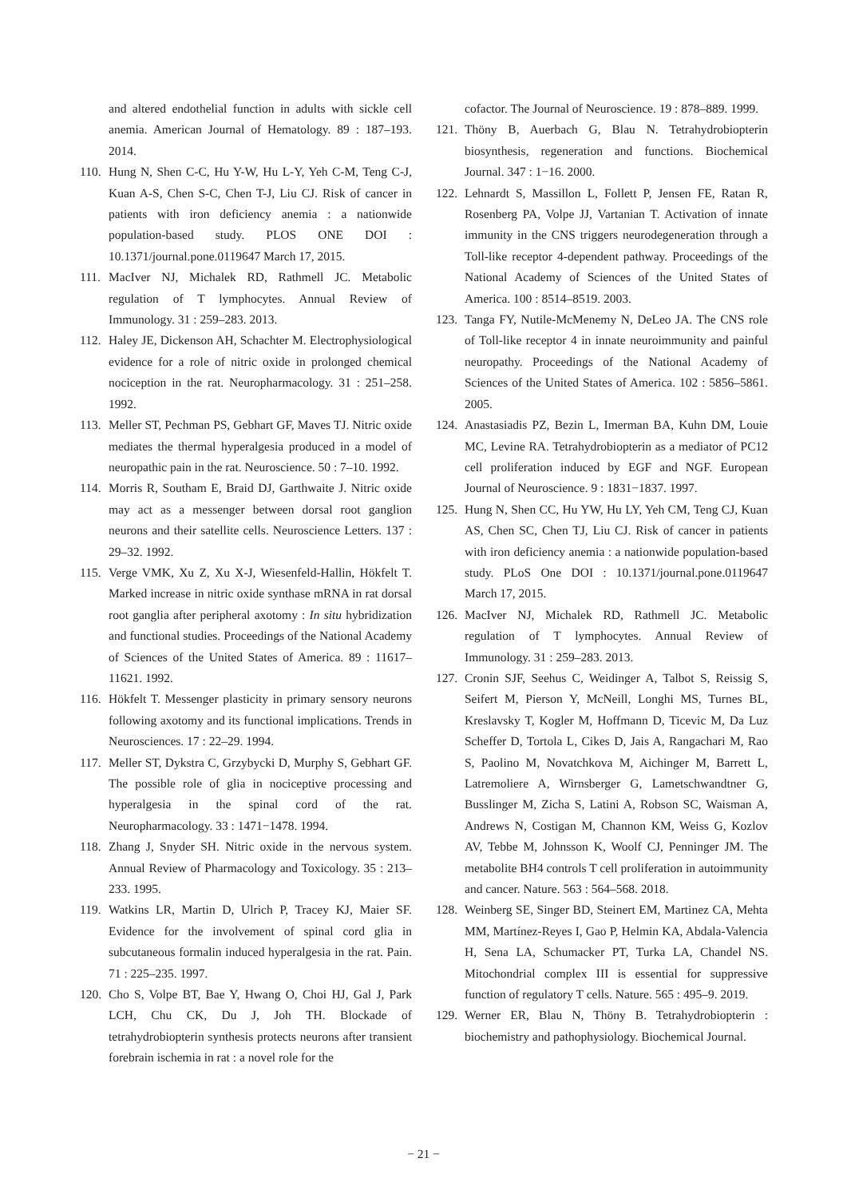and altered endothelial function in adults with sickle cell anemia. American Journal of Hematology. 89 : 187–193. 2014.
110. Hung N, Shen C-C, Hu Y-W, Hu L-Y, Yeh C-M, Teng C-J, Kuan A-S, Chen S-C, Chen T-J, Liu CJ. Risk of cancer in patients with iron deficiency anemia : a nationwide population-based study. PLOS ONE DOI : 10.1371/journal.pone.0119647 March 17, 2015.
111. MacIver NJ, Michalek RD, Rathmell JC. Metabolic regulation of T lymphocytes. Annual Review of Immunology. 31 : 259–283. 2013.
112. Haley JE, Dickenson AH, Schachter M. Electrophysiological evidence for a role of nitric oxide in prolonged chemical nociception in the rat. Neuropharmacology. 31 : 251–258. 1992.
113. Meller ST, Pechman PS, Gebhart GF, Maves TJ. Nitric oxide mediates the thermal hyperalgesia produced in a model of neuropathic pain in the rat. Neuroscience. 50 : 7–10. 1992.
114. Morris R, Southam E, Braid DJ, Garthwaite J. Nitric oxide may act as a messenger between dorsal root ganglion neurons and their satellite cells. Neuroscience Letters. 137 : 29–32. 1992.
115. Verge VMK, Xu Z, Xu X-J, Wiesenfeld-Hallin, Hökfelt T. Marked increase in nitric oxide synthase mRNA in rat dorsal root ganglia after peripheral axotomy : In situ hybridization and functional studies. Proceedings of the National Academy of Sciences of the United States of America. 89 : 11617–11621. 1992.
116. Hökfelt T. Messenger plasticity in primary sensory neurons following axotomy and its functional implications. Trends in Neurosciences. 17 : 22–29. 1994.
117. Meller ST, Dykstra C, Grzybycki D, Murphy S, Gebhart GF. The possible role of glia in nociceptive processing and hyperalgesia in the spinal cord of the rat. Neuropharmacology. 33 : 1471−1478. 1994.
118. Zhang J, Snyder SH. Nitric oxide in the nervous system. Annual Review of Pharmacology and Toxicology. 35 : 213–233. 1995.
119. Watkins LR, Martin D, Ulrich P, Tracey KJ, Maier SF. Evidence for the involvement of spinal cord glia in subcutaneous formalin induced hyperalgesia in the rat. Pain. 71 : 225–235. 1997.
120. Cho S, Volpe BT, Bae Y, Hwang O, Choi HJ, Gal J, Park LCH, Chu CK, Du J, Joh TH. Blockade of tetrahydrobiopterin synthesis protects neurons after transient forebrain ischemia in rat : a novel role for the
cofactor. The Journal of Neuroscience. 19 : 878–889. 1999.
121. Thöny B, Auerbach G, Blau N. Tetrahydrobiopterin biosynthesis, regeneration and functions. Biochemical Journal. 347 : 1−16. 2000.
122. Lehnardt S, Massillon L, Follett P, Jensen FE, Ratan R, Rosenberg PA, Volpe JJ, Vartanian T. Activation of innate immunity in the CNS triggers neurodegeneration through a Toll-like receptor 4-dependent pathway. Proceedings of the National Academy of Sciences of the United States of America. 100 : 8514–8519. 2003.
123. Tanga FY, Nutile-McMenemy N, DeLeo JA. The CNS role of Toll-like receptor 4 in innate neuroimmunity and painful neuropathy. Proceedings of the National Academy of Sciences of the United States of America. 102 : 5856–5861. 2005.
124. Anastasiadis PZ, Bezin L, Imerman BA, Kuhn DM, Louie MC, Levine RA. Tetrahydrobiopterin as a mediator of PC12 cell proliferation induced by EGF and NGF. European Journal of Neuroscience. 9 : 1831−1837. 1997.
125. Hung N, Shen CC, Hu YW, Hu LY, Yeh CM, Teng CJ, Kuan AS, Chen SC, Chen TJ, Liu CJ. Risk of cancer in patients with iron deficiency anemia : a nationwide population-based study. PLoS One DOI : 10.1371/journal.pone.0119647 March 17, 2015.
126. MacIver NJ, Michalek RD, Rathmell JC. Metabolic regulation of T lymphocytes. Annual Review of Immunology. 31 : 259–283. 2013.
127. Cronin SJF, Seehus C, Weidinger A, Talbot S, Reissig S, Seifert M, Pierson Y, McNeill, Longhi MS, Turnes BL, Kreslavsky T, Kogler M, Hoffmann D, Ticevic M, Da Luz Scheffer D, Tortola L, Cikes D, Jais A, Rangachari M, Rao S, Paolino M, Novatchkova M, Aichinger M, Barrett L, Latremoliere A, Wirnsberger G, Lametschwandtner G, Busslinger M, Zicha S, Latini A, Robson SC, Waisman A, Andrews N, Costigan M, Channon KM, Weiss G, Kozlov AV, Tebbe M, Johnsson K, Woolf CJ, Penninger JM. The metabolite BH4 controls T cell proliferation in autoimmunity and cancer. Nature. 563 : 564–568. 2018.
128. Weinberg SE, Singer BD, Steinert EM, Martinez CA, Mehta MM, Martínez-Reyes I, Gao P, Helmin KA, Abdala-Valencia H, Sena LA, Schumacker PT, Turka LA, Chandel NS. Mitochondrial complex III is essential for suppressive function of regulatory T cells. Nature. 565 : 495–9. 2019.
129. Werner ER, Blau N, Thöny B. Tetrahydrobiopterin : biochemistry and pathophysiology. Biochemical Journal.
− 21 −